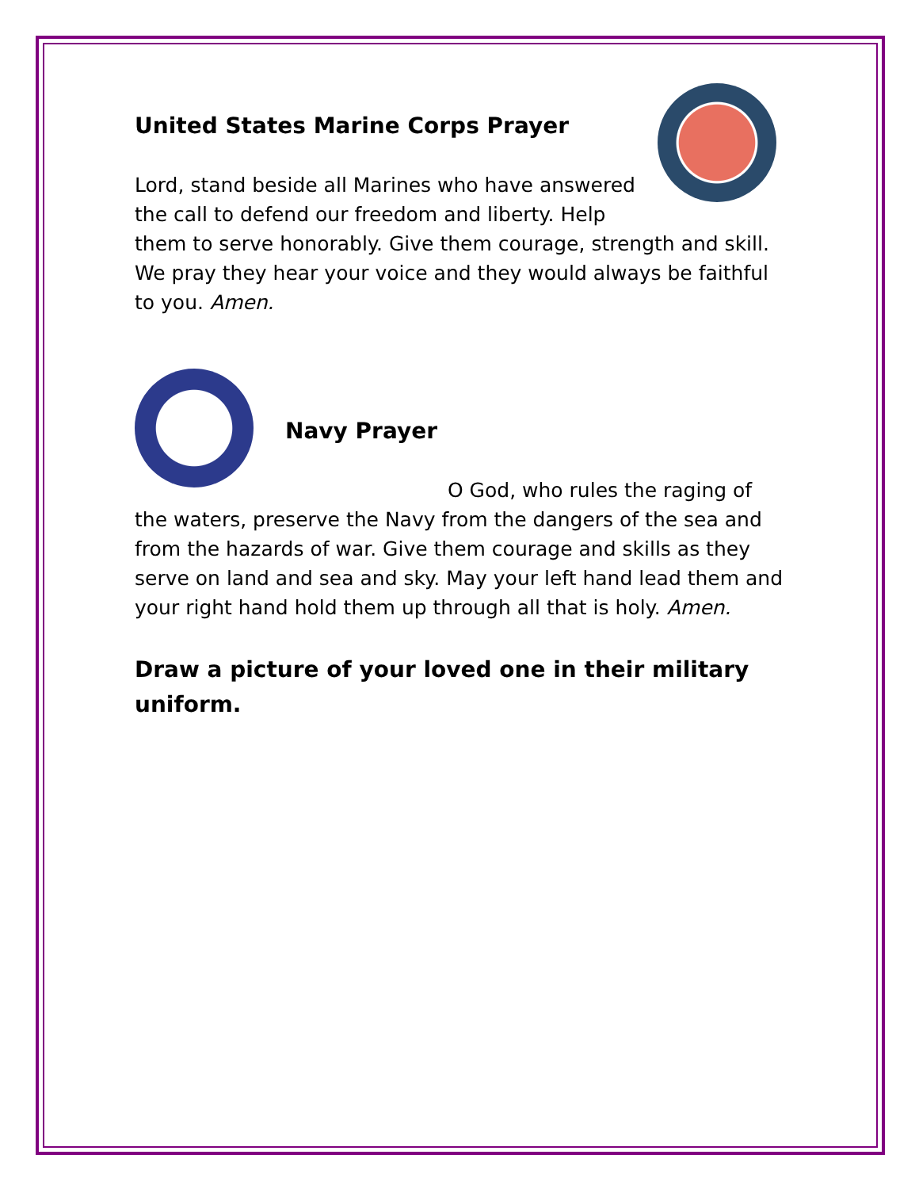United States Marine Corps Prayer
Lord, stand beside all Marines who have answered the call to defend our freedom and liberty. Help them to serve honorably. Give them courage, strength and skill. We pray they hear your voice and they would always be faithful to you. Amen.
Navy Prayer
O God, who rules the raging of the waters, preserve the Navy from the dangers of the sea and from the hazards of war. Give them courage and skills as they serve on land and sea and sky. May your left hand lead them and your right hand hold them up through all that is holy. Amen.
Draw a picture of your loved one in their military uniform.